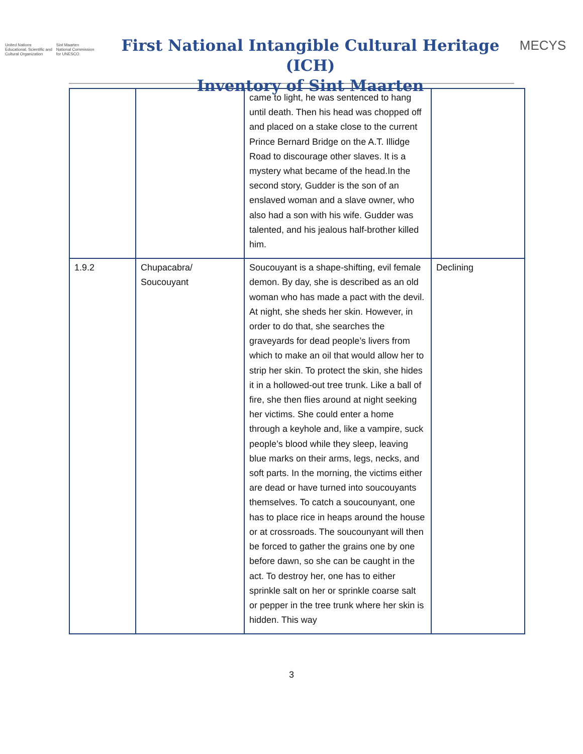United Nations
Educational, Scientific and
Cultural Organization
Sint Maarten
National Commission
for UNESCO
First National Intangible Cultural Heritage (ICH)
Inventory of Sint Maarten
MECYS
| | | came to light, he was sentenced to hang until death. Then his head was chopped off and placed on a stake close to the current Prince Bernard Bridge on the A.T. Illidge Road to discourage other slaves. It is a mystery what became of the head.In the second story, Gudder is the son of an enslaved woman and a slave owner, who also had a son with his wife. Gudder was talented, and his jealous half-brother killed him. | |
| 1.9.2 | Chupacabra/ Soucouyant | Soucouyant is a shape-shifting, evil female demon. By day, she is described as an old woman who has made a pact with the devil. At night, she sheds her skin. However, in order to do that, she searches the graveyards for dead people’s livers from which to make an oil that would allow her to strip her skin. To protect the skin, she hides it in a hollowed-out tree trunk. Like a ball of fire, she then flies around at night seeking her victims. She could enter a home through a keyhole and, like a vampire, suck people’s blood while they sleep, leaving blue marks on their arms, legs, necks, and soft parts. In the morning, the victims either are dead or have turned into soucouyants themselves. To catch a soucounyant, one has to place rice in heaps around the house or at crossroads. The soucounyant will then be forced to gather the grains one by one before dawn, so she can be caught in the act. To destroy her, one has to either sprinkle salt on her or sprinkle coarse salt or pepper in the tree trunk where her skin is hidden. This way | Declining |
3